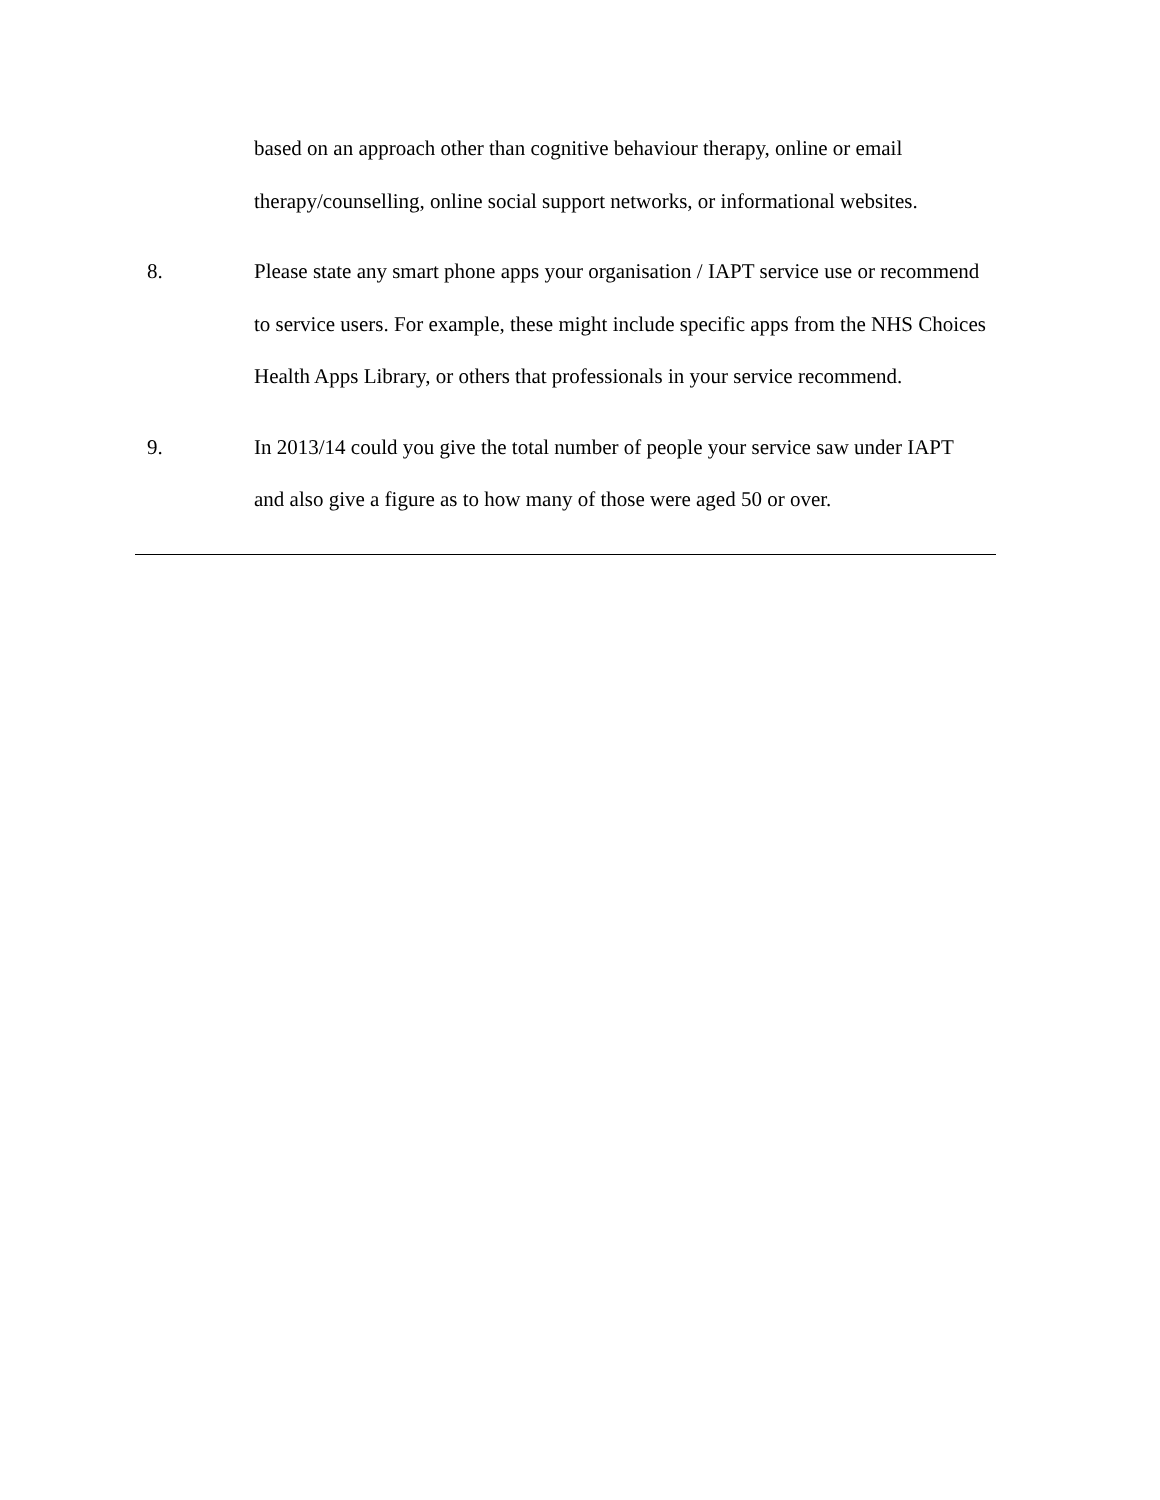based on an approach other than cognitive behaviour therapy, online or email therapy/counselling, online social support networks, or informational websites.
8. Please state any smart phone apps your organisation / IAPT service use or recommend to service users. For example, these might include specific apps from the NHS Choices Health Apps Library, or others that professionals in your service recommend.
9. In 2013/14 could you give the total number of people your service saw under IAPT and also give a figure as to how many of those were aged 50 or over.